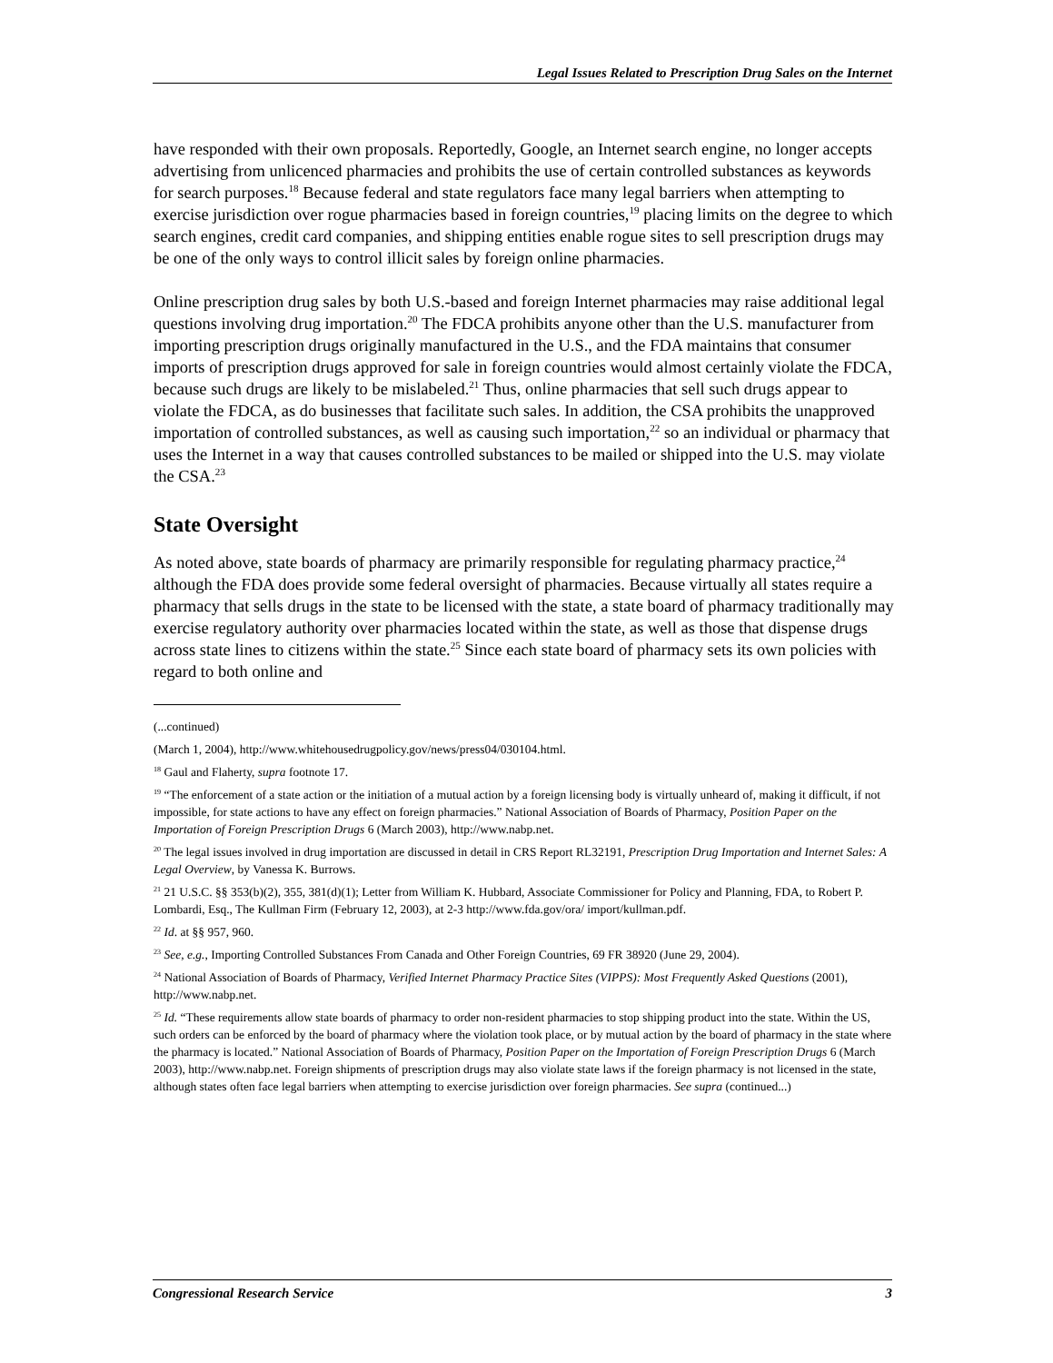Legal Issues Related to Prescription Drug Sales on the Internet
have responded with their own proposals. Reportedly, Google, an Internet search engine, no longer accepts advertising from unlicenced pharmacies and prohibits the use of certain controlled substances as keywords for search purposes.<sup>18</sup> Because federal and state regulators face many legal barriers when attempting to exercise jurisdiction over rogue pharmacies based in foreign countries,<sup>19</sup> placing limits on the degree to which search engines, credit card companies, and shipping entities enable rogue sites to sell prescription drugs may be one of the only ways to control illicit sales by foreign online pharmacies.
Online prescription drug sales by both U.S.-based and foreign Internet pharmacies may raise additional legal questions involving drug importation.<sup>20</sup> The FDCA prohibits anyone other than the U.S. manufacturer from importing prescription drugs originally manufactured in the U.S., and the FDA maintains that consumer imports of prescription drugs approved for sale in foreign countries would almost certainly violate the FDCA, because such drugs are likely to be mislabeled.<sup>21</sup> Thus, online pharmacies that sell such drugs appear to violate the FDCA, as do businesses that facilitate such sales. In addition, the CSA prohibits the unapproved importation of controlled substances, as well as causing such importation,<sup>22</sup> so an individual or pharmacy that uses the Internet in a way that causes controlled substances to be mailed or shipped into the U.S. may violate the CSA.<sup>23</sup>
State Oversight
As noted above, state boards of pharmacy are primarily responsible for regulating pharmacy practice,<sup>24</sup> although the FDA does provide some federal oversight of pharmacies. Because virtually all states require a pharmacy that sells drugs in the state to be licensed with the state, a state board of pharmacy traditionally may exercise regulatory authority over pharmacies located within the state, as well as those that dispense drugs across state lines to citizens within the state.<sup>25</sup> Since each state board of pharmacy sets its own policies with regard to both online and
(...continued)
(March 1, 2004), http://www.whitehousedrugpolicy.gov/news/press04/030104.html.
<sup>18</sup> Gaul and Flaherty, supra footnote 17.
<sup>19</sup> “The enforcement of a state action or the initiation of a mutual action by a foreign licensing body is virtually unheard of, making it difficult, if not impossible, for state actions to have any effect on foreign pharmacies.” National Association of Boards of Pharmacy, Position Paper on the Importation of Foreign Prescription Drugs 6 (March 2003), http://www.nabp.net.
<sup>20</sup> The legal issues involved in drug importation are discussed in detail in CRS Report RL32191, Prescription Drug Importation and Internet Sales: A Legal Overview, by Vanessa K. Burrows.
<sup>21</sup> 21 U.S.C. §§ 353(b)(2), 355, 381(d)(1); Letter from William K. Hubbard, Associate Commissioner for Policy and Planning, FDA, to Robert P. Lombardi, Esq., The Kullman Firm (February 12, 2003), at 2-3 http://www.fda.gov/ora/ import/kullman.pdf.
<sup>22</sup> Id. at §§ 957, 960.
<sup>23</sup> See, e.g., Importing Controlled Substances From Canada and Other Foreign Countries, 69 FR 38920 (June 29, 2004).
<sup>24</sup> National Association of Boards of Pharmacy, Verified Internet Pharmacy Practice Sites (VIPPS): Most Frequently Asked Questions (2001), http://www.nabp.net.
<sup>25</sup> Id. “These requirements allow state boards of pharmacy to order non-resident pharmacies to stop shipping product into the state. Within the US, such orders can be enforced by the board of pharmacy where the violation took place, or by mutual action by the board of pharmacy in the state where the pharmacy is located.” National Association of Boards of Pharmacy, Position Paper on the Importation of Foreign Prescription Drugs 6 (March 2003), http://www.nabp.net. Foreign shipments of prescription drugs may also violate state laws if the foreign pharmacy is not licensed in the state, although states often face legal barriers when attempting to exercise jurisdiction over foreign pharmacies. See supra (continued...)
Congressional Research Service 3